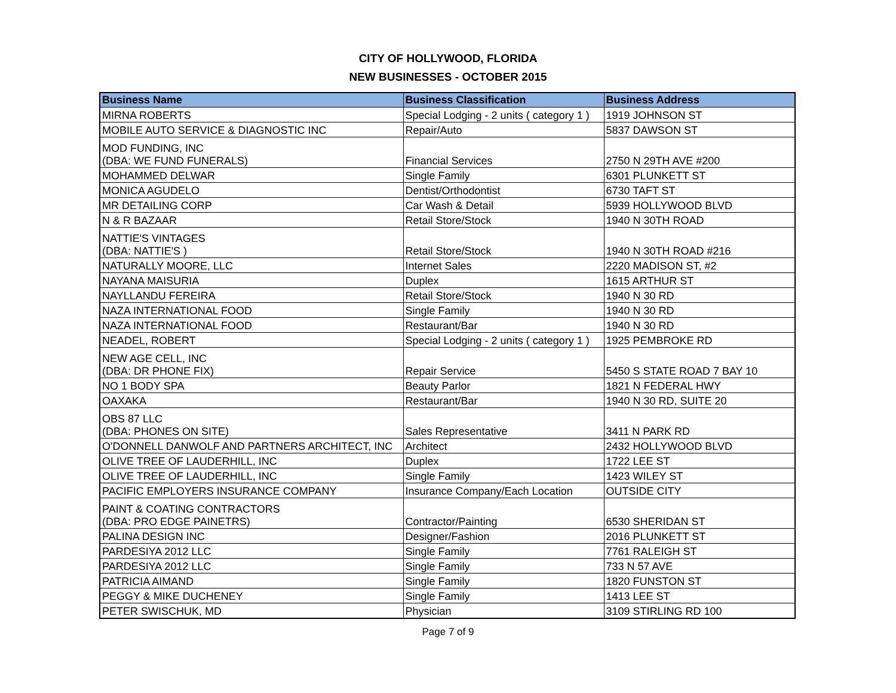CITY OF HOLLYWOOD, FLORIDA
NEW BUSINESSES - OCTOBER 2015
| Business Name | Business Classification | Business Address |
| --- | --- | --- |
| MIRNA ROBERTS | Special Lodging - 2 units ( category 1 ) | 1919 JOHNSON ST |
| MOBILE AUTO SERVICE & DIAGNOSTIC INC | Repair/Auto | 5837 DAWSON ST |
| MOD FUNDING, INC (DBA: WE FUND FUNERALS) | Financial Services | 2750 N 29TH AVE #200 |
| MOHAMMED DELWAR | Single Family | 6301 PLUNKETT ST |
| MONICA AGUDELO | Dentist/Orthodontist | 6730 TAFT ST |
| MR DETAILING CORP | Car Wash & Detail | 5939 HOLLYWOOD BLVD |
| N & R BAZAAR | Retail Store/Stock | 1940 N 30TH ROAD |
| NATTIE'S VINTAGES (DBA: NATTIE'S ) | Retail Store/Stock | 1940 N 30TH ROAD #216 |
| NATURALLY MOORE, LLC | Internet Sales | 2220 MADISON ST, #2 |
| NAYANA MAISURIA | Duplex | 1615 ARTHUR ST |
| NAYLLANDU FEREIRA | Retail Store/Stock | 1940 N 30 RD |
| NAZA INTERNATIONAL FOOD | Single Family | 1940 N 30 RD |
| NAZA INTERNATIONAL FOOD | Restaurant/Bar | 1940 N 30 RD |
| NEADEL, ROBERT | Special Lodging - 2 units ( category 1 ) | 1925 PEMBROKE RD |
| NEW AGE CELL, INC (DBA: DR PHONE FIX) | Repair Service | 5450 S STATE ROAD 7 BAY 10 |
| NO 1 BODY SPA | Beauty Parlor | 1821 N FEDERAL HWY |
| OAXAKA | Restaurant/Bar | 1940 N 30 RD, SUITE 20 |
| OBS 87 LLC (DBA: PHONES ON SITE) | Sales Representative | 3411 N PARK RD |
| O'DONNELL DANWOLF AND PARTNERS ARCHITECT, INC | Architect | 2432 HOLLYWOOD BLVD |
| OLIVE TREE OF LAUDERHILL, INC | Duplex | 1722 LEE ST |
| OLIVE TREE OF LAUDERHILL, INC | Single Family | 1423 WILEY ST |
| PACIFIC EMPLOYERS INSURANCE COMPANY | Insurance Company/Each Location | OUTSIDE CITY |
| PAINT & COATING CONTRACTORS (DBA: PRO EDGE PAINETRS) | Contractor/Painting | 6530 SHERIDAN ST |
| PALINA DESIGN INC | Designer/Fashion | 2016 PLUNKETT ST |
| PARDESIYA 2012 LLC | Single Family | 7761 RALEIGH ST |
| PARDESIYA 2012 LLC | Single Family | 733 N 57 AVE |
| PATRICIA AIMAND | Single Family | 1820 FUNSTON ST |
| PEGGY & MIKE DUCHENEY | Single Family | 1413 LEE ST |
| PETER SWISCHUK, MD | Physician | 3109 STIRLING RD 100 |
Page 7 of 9